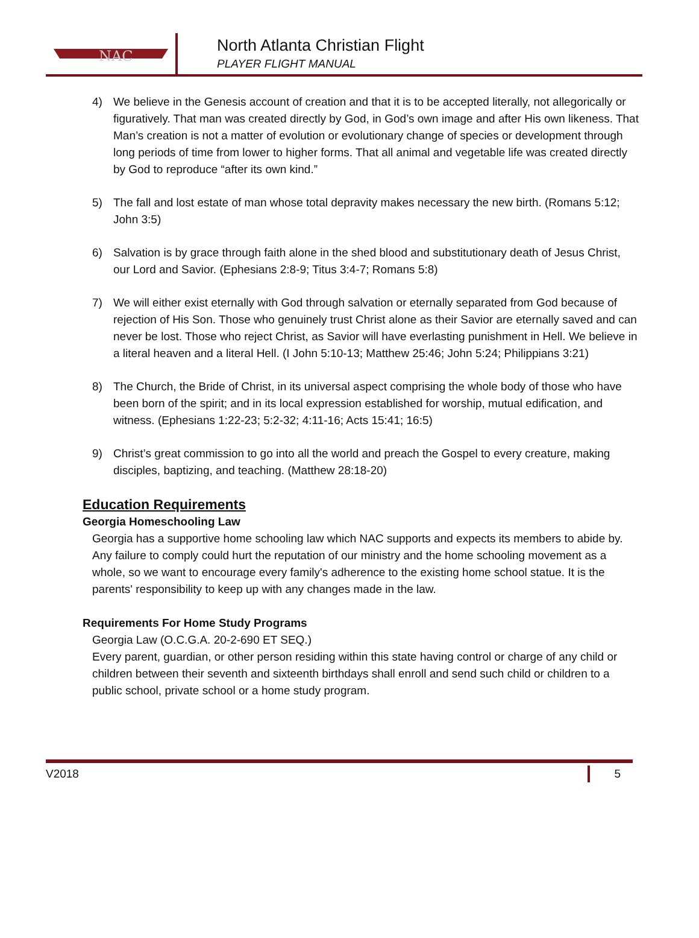NAC
North Atlanta Christian Flight
PLAYER FLIGHT MANUAL
4) We believe in the Genesis account of creation and that it is to be accepted literally, not allegorically or figuratively. That man was created directly by God, in God’s own image and after His own likeness. That Man’s creation is not a matter of evolution or evolutionary change of species or development through long periods of time from lower to higher forms. That all animal and vegetable life was created directly by God to reproduce “after its own kind.”
5) The fall and lost estate of man whose total depravity makes necessary the new birth. (Romans 5:12; John 3:5)
6) Salvation is by grace through faith alone in the shed blood and substitutionary death of Jesus Christ, our Lord and Savior. (Ephesians 2:8-9; Titus 3:4-7; Romans 5:8)
7) We will either exist eternally with God through salvation or eternally separated from God because of rejection of His Son. Those who genuinely trust Christ alone as their Savior are eternally saved and can never be lost. Those who reject Christ, as Savior will have everlasting punishment in Hell. We believe in a literal heaven and a literal Hell. (I John 5:10-13; Matthew 25:46; John 5:24; Philippians 3:21)
8) The Church, the Bride of Christ, in its universal aspect comprising the whole body of those who have been born of the spirit; and in its local expression established for worship, mutual edification, and witness. (Ephesians 1:22-23; 5:2-32; 4:11-16; Acts 15:41; 16:5)
9) Christ’s great commission to go into all the world and preach the Gospel to every creature, making disciples, baptizing, and teaching. (Matthew 28:18-20)
Education Requirements
Georgia Homeschooling Law
Georgia has a supportive home schooling law which NAC supports and expects its members to abide by. Any failure to comply could hurt the reputation of our ministry and the home schooling movement as a whole, so we want to encourage every family's adherence to the existing home school statue. It is the parents' responsibility to keep up with any changes made in the law.
Requirements For Home Study Programs
Georgia Law (O.C.G.A. 20-2-690 ET SEQ.)
Every parent, guardian, or other person residing within this state having control or charge of any child or children between their seventh and sixteenth birthdays shall enroll and send such child or children to a public school, private school or a home study program.
V2018 5